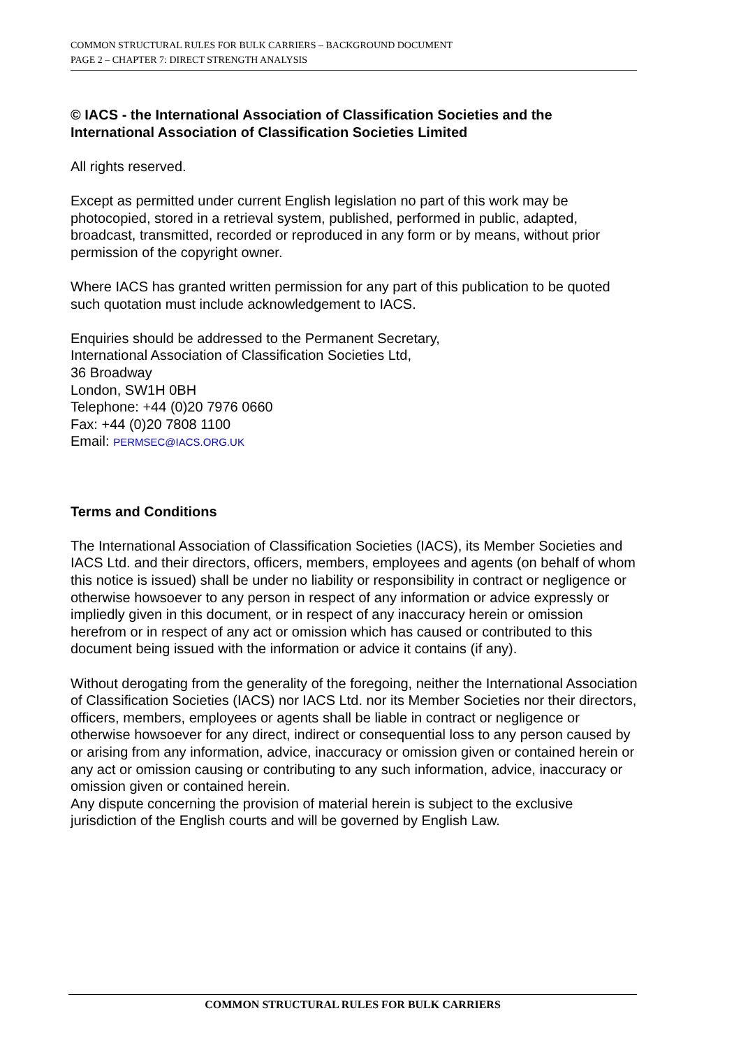COMMON STRUCTURAL RULES FOR BULK CARRIERS – BACKGROUND DOCUMENT
PAGE 2 – CHAPTER 7: DIRECT STRENGTH ANALYSIS
© IACS - the International Association of Classification Societies and the International Association of Classification Societies Limited
All rights reserved.
Except as permitted under current English legislation no part of this work may be photocopied, stored in a retrieval system, published, performed in public, adapted, broadcast, transmitted, recorded or reproduced in any form or by means, without prior permission of the copyright owner.
Where IACS has granted written permission for any part of this publication to be quoted such quotation must include acknowledgement to IACS.
Enquiries should be addressed to the Permanent Secretary,
International Association of Classification Societies Ltd,
36 Broadway
London, SW1H 0BH
Telephone: +44 (0)20 7976 0660
Fax: +44 (0)20 7808 1100
Email: PERMSEC@IACS.ORG.UK
Terms and Conditions
The International Association of Classification Societies (IACS), its Member Societies and IACS Ltd. and their directors, officers, members, employees and agents (on behalf of whom this notice is issued) shall be under no liability or responsibility in contract or negligence or otherwise howsoever to any person in respect of any information or advice expressly or impliedly given in this document, or in respect of any inaccuracy herein or omission herefrom or in respect of any act or omission which has caused or contributed to this document being issued with the information or advice it contains (if any).
Without derogating from the generality of the foregoing, neither the International Association of Classification Societies (IACS) nor IACS Ltd. nor its Member Societies nor their directors, officers, members, employees or agents shall be liable in contract or negligence or otherwise howsoever for any direct, indirect or consequential loss to any person caused by or arising from any information, advice, inaccuracy or omission given or contained herein or any act or omission causing or contributing to any such information, advice, inaccuracy or omission given or contained herein.
Any dispute concerning the provision of material herein is subject to the exclusive jurisdiction of the English courts and will be governed by English Law.
COMMON STRUCTURAL RULES FOR BULK CARRIERS